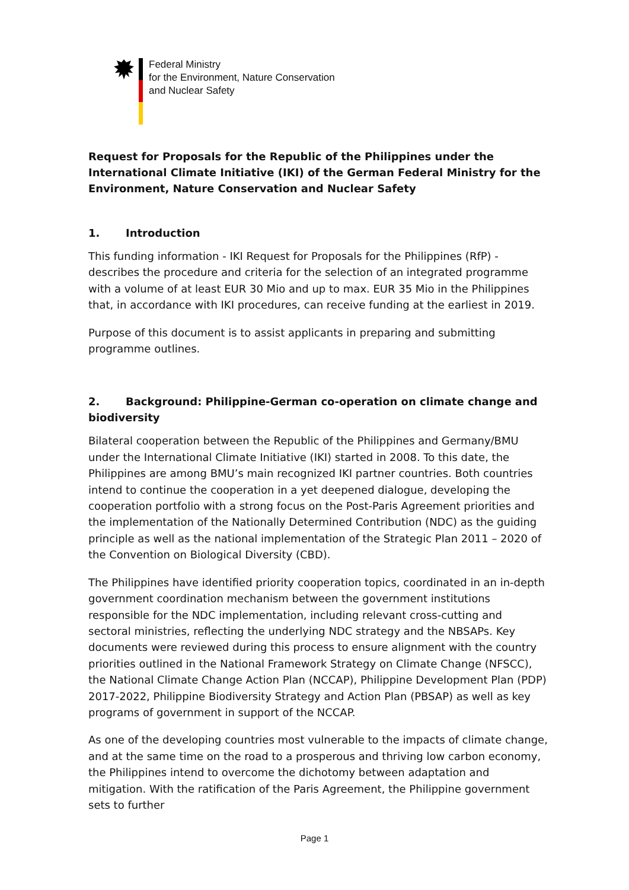Federal Ministry
for the Environment, Nature Conservation
and Nuclear Safety
Request for Proposals for the Republic of the Philippines under the International Climate Initiative (IKI) of the German Federal Ministry for the Environment, Nature Conservation and Nuclear Safety
1. Introduction
This funding information - IKI Request for Proposals for the Philippines (RfP) - describes the procedure and criteria for the selection of an integrated programme with a volume of at least EUR 30 Mio and up to max. EUR 35 Mio in the Philippines that, in accordance with IKI procedures, can receive funding at the earliest in 2019.
Purpose of this document is to assist applicants in preparing and submitting programme outlines.
2. Background: Philippine-German co-operation on climate change and biodiversity
Bilateral cooperation between the Republic of the Philippines and Germany/BMU under the International Climate Initiative (IKI) started in 2008. To this date, the Philippines are among BMU’s main recognized IKI partner countries. Both countries intend to continue the cooperation in a yet deepened dialogue, developing the cooperation portfolio with a strong focus on the Post-Paris Agreement priorities and the implementation of the Nationally Determined Contribution (NDC) as the guiding principle as well as the national implementation of the Strategic Plan 2011 – 2020 of the Convention on Biological Diversity (CBD).
The Philippines have identified priority cooperation topics, coordinated in an in-depth government coordination mechanism between the government institutions responsible for the NDC implementation, including relevant cross-cutting and sectoral ministries, reflecting the underlying NDC strategy and the NBSAPs. Key documents were reviewed during this process to ensure alignment with the country priorities outlined in the National Framework Strategy on Climate Change (NFSCC), the National Climate Change Action Plan (NCCAP), Philippine Development Plan (PDP) 2017-2022, Philippine Biodiversity Strategy and Action Plan (PBSAP) as well as key programs of government in support of the NCCAP.
As one of the developing countries most vulnerable to the impacts of climate change, and at the same time on the road to a prosperous and thriving low carbon economy, the Philippines intend to overcome the dichotomy between adaptation and mitigation. With the ratification of the Paris Agreement, the Philippine government sets to further
Page 1